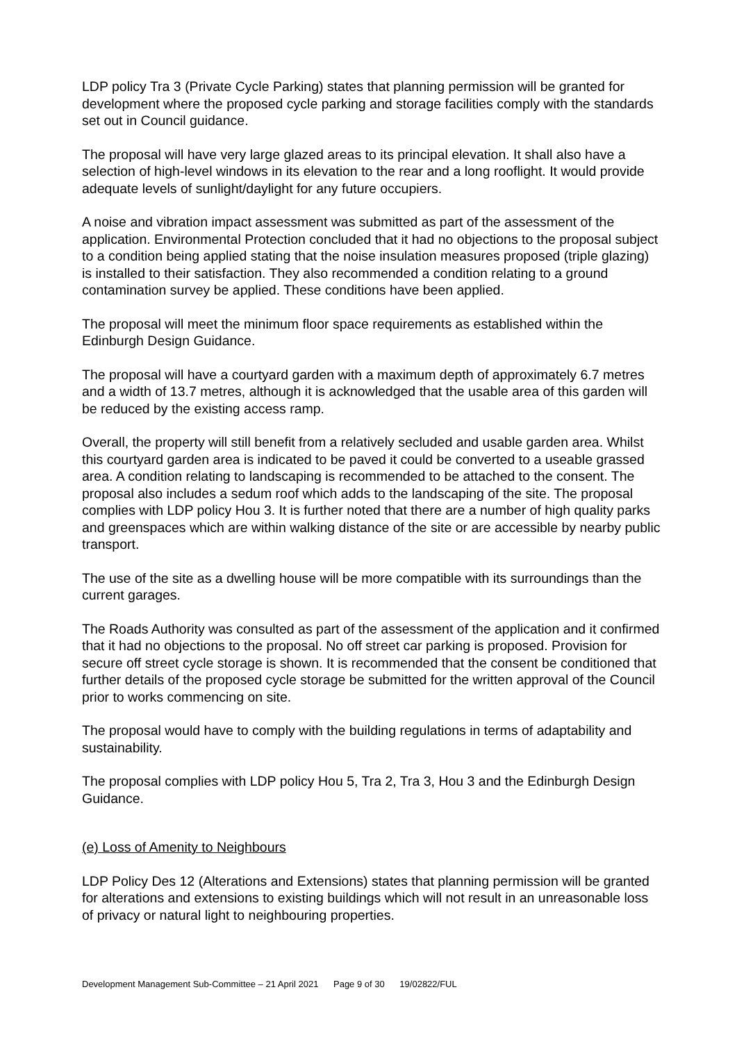LDP policy Tra 3 (Private Cycle Parking) states that planning permission will be granted for development where the proposed cycle parking and storage facilities comply with the standards set out in Council guidance.
The proposal will have very large glazed areas to its principal elevation. It shall also have a selection of high-level windows in its elevation to the rear and a long rooflight. It would provide adequate levels of sunlight/daylight for any future occupiers.
A noise and vibration impact assessment was submitted as part of the assessment of the application. Environmental Protection concluded that it had no objections to the proposal subject to a condition being applied stating that the noise insulation measures proposed (triple glazing) is installed to their satisfaction. They also recommended a condition relating to a ground contamination survey be applied. These conditions have been applied.
The proposal will meet the minimum floor space requirements as established within the Edinburgh Design Guidance.
The proposal will have a courtyard garden with a maximum depth of approximately 6.7 metres and a width of 13.7 metres, although it is acknowledged that the usable area of this garden will be reduced by the existing access ramp.
Overall, the property will still benefit from a relatively secluded and usable garden area. Whilst this courtyard garden area is indicated to be paved it could be converted to a useable grassed area. A condition relating to landscaping is recommended to be attached to the consent. The proposal also includes a sedum roof which adds to the landscaping of the site. The proposal complies with LDP policy Hou 3. It is further noted that there are a number of high quality parks and greenspaces which are within walking distance of the site or are accessible by nearby public transport.
The use of the site as a dwelling house will be more compatible with its surroundings than the current garages.
The Roads Authority was consulted as part of the assessment of the application and it confirmed that it had no objections to the proposal. No off street car parking is proposed. Provision for secure off street cycle storage is shown. It is recommended that the consent be conditioned that further details of the proposed cycle storage be submitted for the written approval of the Council prior to works commencing on site.
The proposal would have to comply with the building regulations in terms of adaptability and sustainability.
The proposal complies with LDP policy Hou 5, Tra 2, Tra 3, Hou 3 and the Edinburgh Design Guidance.
(e) Loss of Amenity to Neighbours
LDP Policy Des 12 (Alterations and Extensions) states that planning permission will be granted for alterations and extensions to existing buildings which will not result in an unreasonable loss of privacy or natural light to neighbouring properties.
Development Management Sub-Committee – 21 April 2021 Page 9 of 30 19/02822/FUL